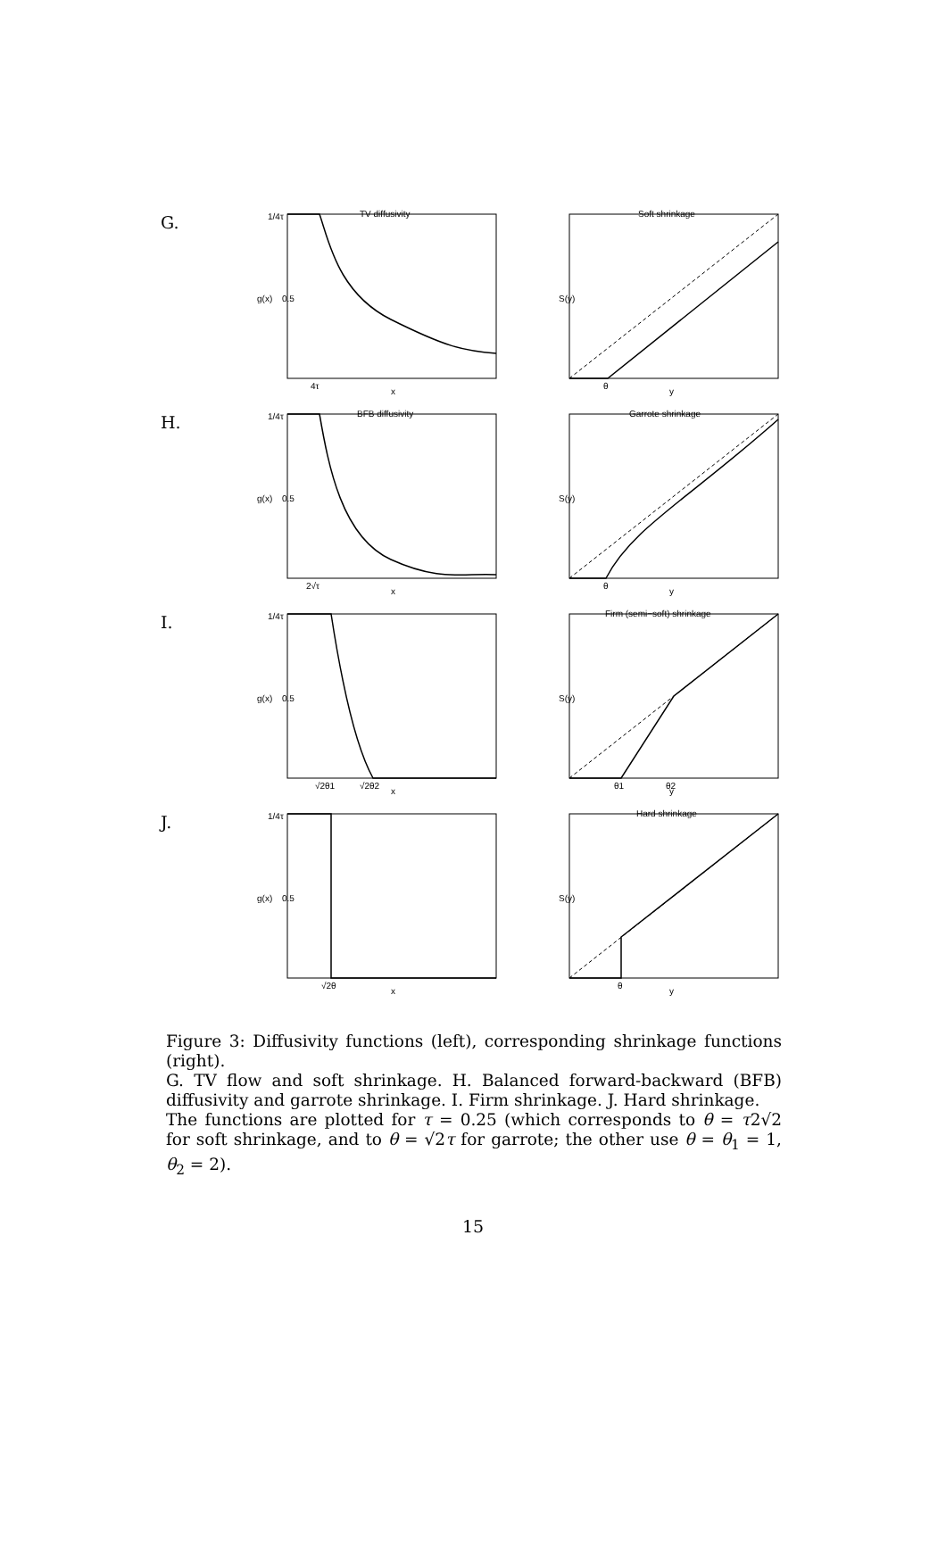G.
TV diffusivity
g(x)
0.5
1/4τ
4τ
x
Soft shrinkage
S(y)
θ
y
H.
BFB diffusivity
g(x)
0.5
1/4τ
2√τ
x
Garrote shrinkage
S(y)
θ
y
I.
g(x)
0.5
1/4τ
√2θ1
√2θ2
x
Firm (semi−soft) shrinkage
S(y)
θ1
θ2
y
J.
g(x)
0.5
1/4τ
√2θ
x
Hard shrinkage
S(y)
θ
y
Figure 3: Diffusivity functions (left), corresponding shrinkage functions (right).
G. TV flow and soft shrinkage. H. Balanced forward-backward (BFB) diffusivity and garrote shrinkage. I. Firm shrinkage. J. Hard shrinkage.
The functions are plotted for τ = 0.25 (which corresponds to θ = τ2√2 for soft shrinkage, and to θ = √2τ for garrote; the other use θ = θ<sub>1</sub> = 1, θ<sub>2</sub> = 2).
15